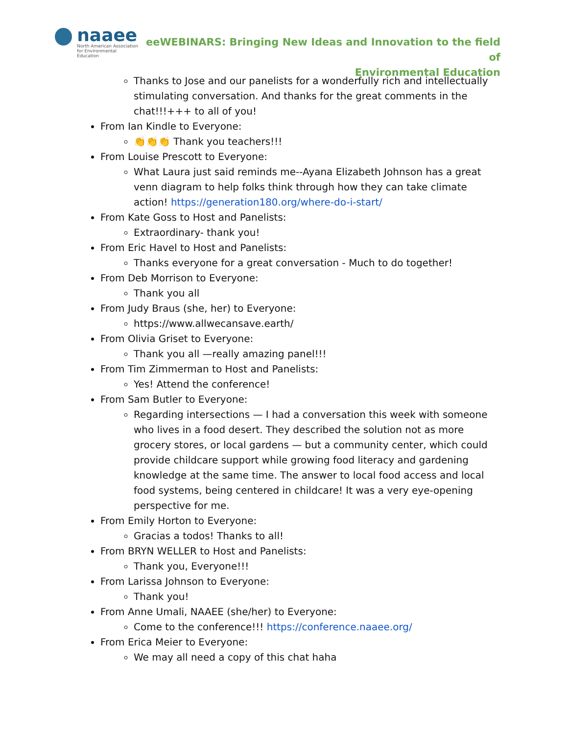naaee
North American Association
for Environmental Education
eeWEBINARS: Bringing New Ideas and Innovation to the field of
Environmental Education
Thanks to Jose and our panelists for a wonderfully rich and intellectually stimulating conversation. And thanks for the great comments in the chat!!!+++ to all of you!
From Ian Kindle to Everyone:
👏👏👏 Thank you teachers!!!
From Louise Prescott to Everyone:
What Laura just said reminds me--Ayana Elizabeth Johnson has a great venn diagram to help folks think through how they can take climate action! https://generation180.org/where-do-i-start/
From Kate Goss to Host and Panelists:
Extraordinary- thank you!
From Eric Havel to Host and Panelists:
Thanks everyone for a great conversation - Much to do together!
From Deb Morrison to Everyone:
Thank you all
From Judy Braus (she, her) to Everyone:
https://www.allwecansave.earth/
From Olivia Griset to Everyone:
Thank you all —really amazing panel!!!
From Tim Zimmerman to Host and Panelists:
Yes! Attend the conference!
From Sam Butler to Everyone:
Regarding intersections — I had a conversation this week with someone who lives in a food desert. They described the solution not as more grocery stores, or local gardens — but a community center, which could provide childcare support while growing food literacy and gardening knowledge at the same time. The answer to local food access and local food systems, being centered in childcare! It was a very eye-opening perspective for me.
From Emily Horton to Everyone:
Gracias a todos! Thanks to all!
From BRYN WELLER to Host and Panelists:
Thank you, Everyone!!!
From Larissa Johnson to Everyone:
Thank you!
From Anne Umali, NAAEE (she/her) to Everyone:
Come to the conference!!! https://conference.naaee.org/
From Erica Meier to Everyone:
We may all need a copy of this chat haha